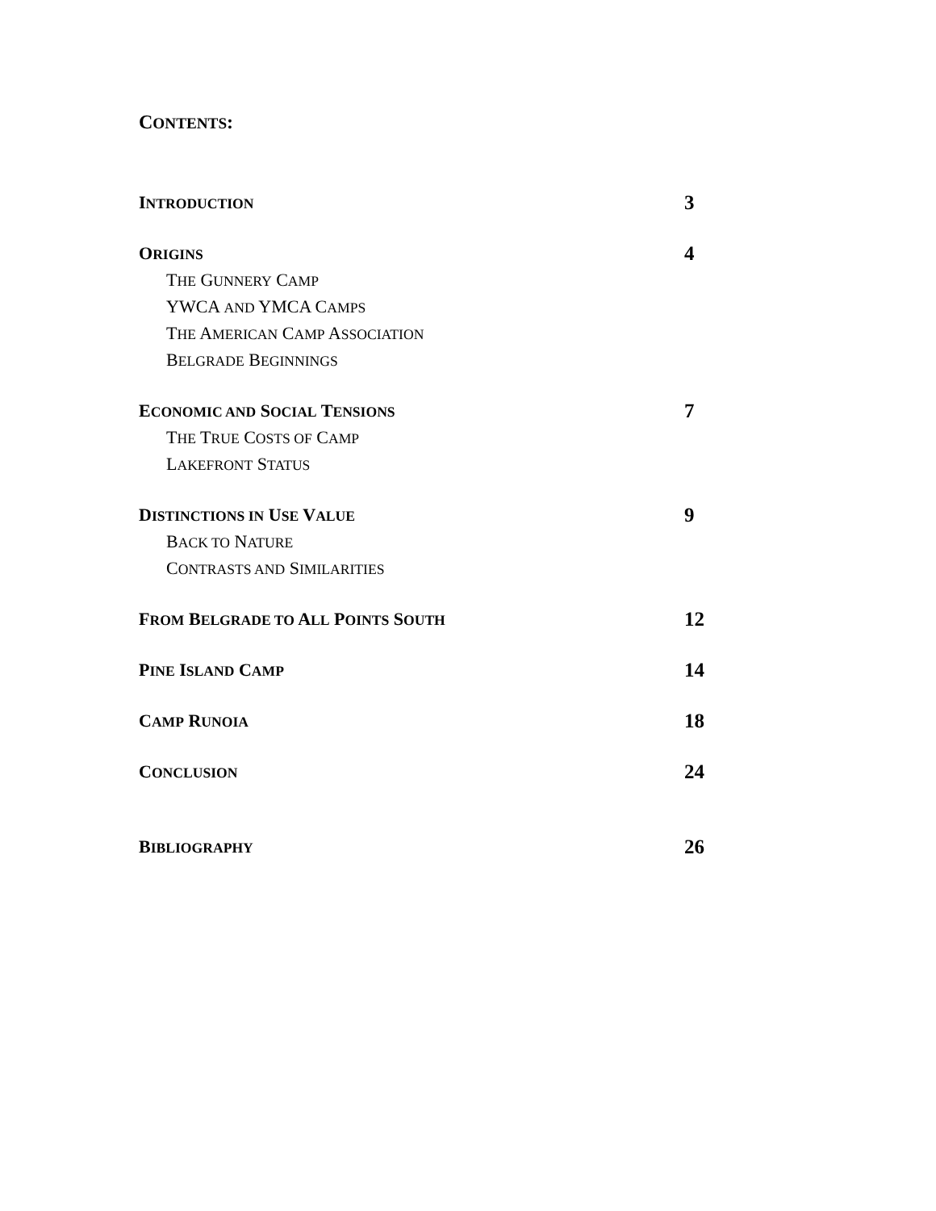CONTENTS:
INTRODUCTION 3
ORIGINS 4
THE GUNNERY CAMP
YWCA AND YMCA CAMPS
THE AMERICAN CAMP ASSOCIATION
BELGRADE BEGINNINGS
ECONOMIC AND SOCIAL TENSIONS 7
THE TRUE COSTS OF CAMP
LAKEFRONT STATUS
DISTINCTIONS IN USE VALUE 9
BACK TO NATURE
CONTRASTS AND SIMILARITIES
FROM BELGRADE TO ALL POINTS SOUTH 12
PINE ISLAND CAMP 14
CAMP RUNOIA 18
CONCLUSION 24
BIBLIOGRAPHY 26